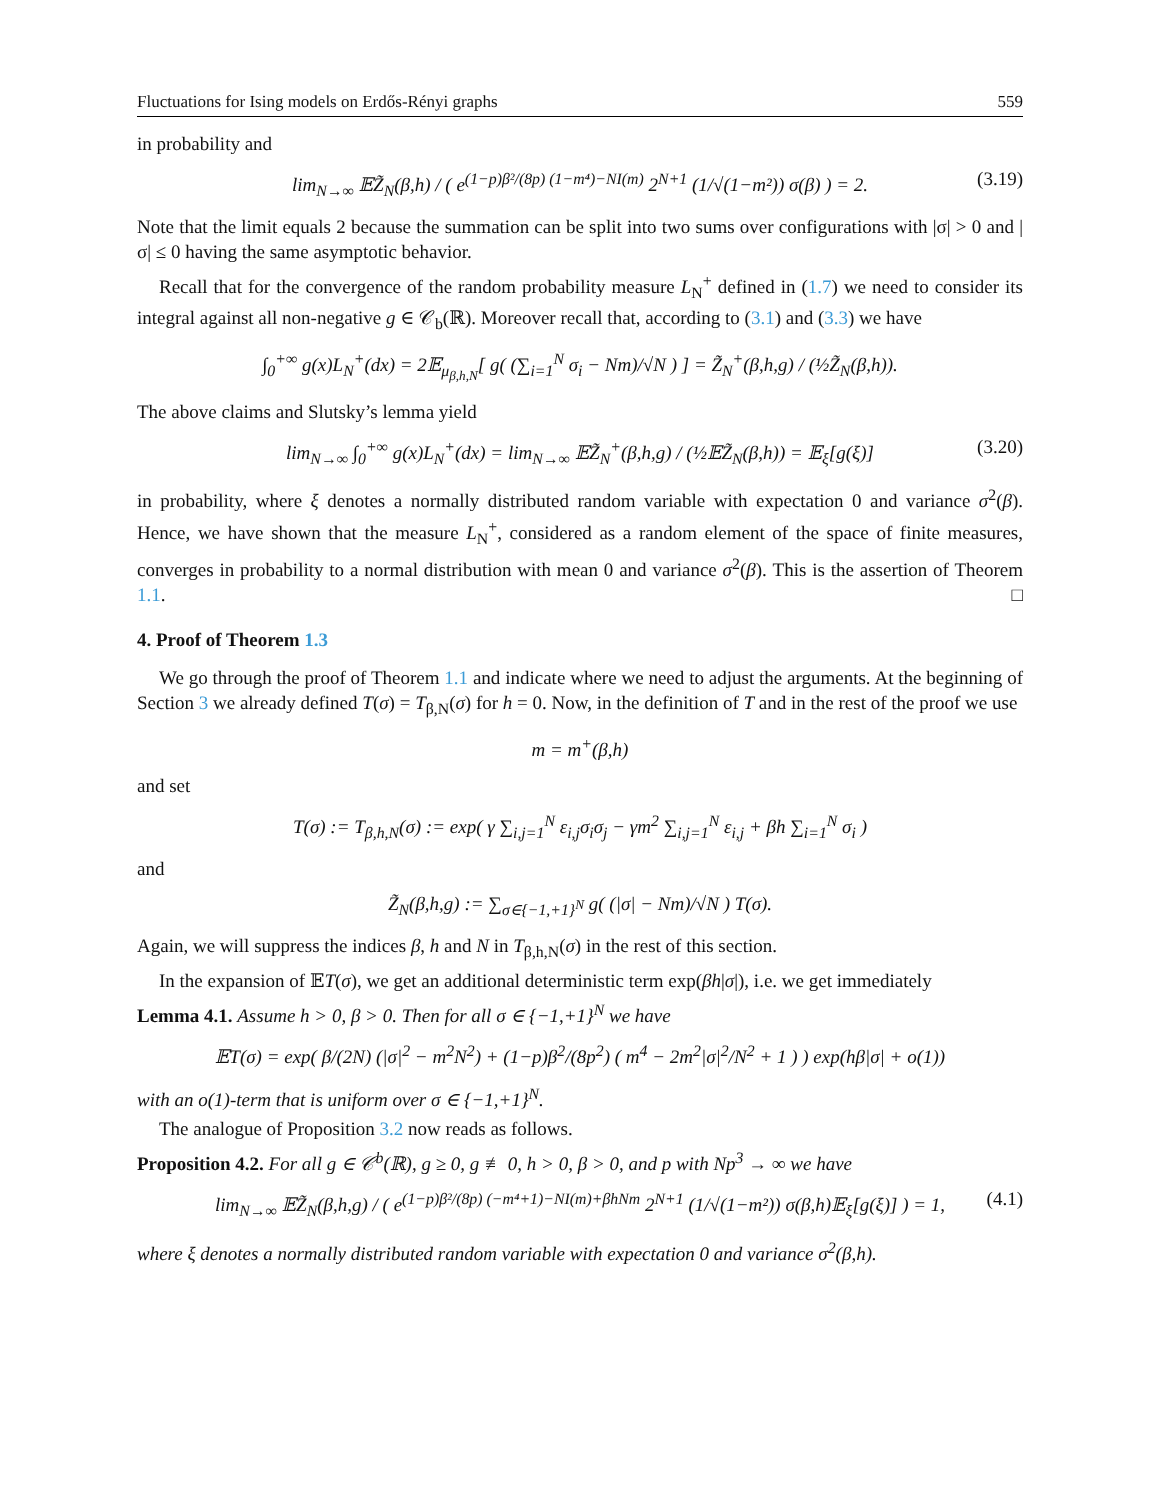Fluctuations for Ising models on Erdős-Rényi graphs 559
in probability and
lim<sub>N→∞</sub> 𝔼Z̃<sub>N</sub>(β,h) / ( e<sup>(1−p)β²/(8p) (1−m⁴)−NI(m)</sup> 2<sup>N+1</sup> (1/√(1−m²)) σ(β) ) = 2. (3.19)
Note that the limit equals 2 because the summation can be split into two sums over configurations with |σ| > 0 and |σ| ≤ 0 having the same asymptotic behavior.
Recall that for the convergence of the random probability measure L<sub>N</sub><sup>+</sup> defined in (1.7) we need to consider its integral against all non-negative g ∈ 𝒞<sub>b</sub>(ℝ). Moreover recall that, according to (3.1) and (3.3) we have
∫<sub>0</sub><sup>+∞</sup> g(x)L<sub>N</sub><sup>+</sup>(dx) = 2𝔼<sub>μ<sub>β,h,N</sub></sub>[ g( (∑<sub>i=1</sub><sup>N</sup> σ<sub>i</sub> − Nm)/√N ) ] = Z̃<sub>N</sub><sup>+</sup>(β,h,g) / (½Z̃<sub>N</sub>(β,h)).
The above claims and Slutsky’s lemma yield
lim<sub>N→∞</sub> ∫<sub>0</sub><sup>+∞</sup> g(x)L<sub>N</sub><sup>+</sup>(dx) = lim<sub>N→∞</sub> 𝔼Z̃<sub>N</sub><sup>+</sup>(β,h,g) / (½𝔼Z̃<sub>N</sub>(β,h)) = 𝔼<sub>ξ</sub>[g(ξ)] (3.20)
in probability, where ξ denotes a normally distributed random variable with expectation 0 and variance σ<sup>2</sup>(β). Hence, we have shown that the measure L<sub>N</sub><sup>+</sup>, considered as a random element of the space of finite measures, converges in probability to a normal distribution with mean 0 and variance σ<sup>2</sup>(β). This is the assertion of Theorem 1.1. □
4. Proof of Theorem 1.3
We go through the proof of Theorem 1.1 and indicate where we need to adjust the arguments. At the beginning of Section 3 we already defined T(σ) = T<sub>β,N</sub>(σ) for h = 0. Now, in the definition of T and in the rest of the proof we use
m = m<sup>+</sup>(β,h)
and set
T(σ) := T<sub>β,h,N</sub>(σ) := exp( γ ∑<sub>i,j=1</sub><sup>N</sup> ε<sub>i,j</sub>σ<sub>i</sub>σ<sub>j</sub> − γm<sup>2</sup> ∑<sub>i,j=1</sub><sup>N</sup> ε<sub>i,j</sub> + βh ∑<sub>i=1</sub><sup>N</sup> σ<sub>i</sub> )
and
Z̃<sub>N</sub>(β,h,g) := ∑<sub>σ∈{−1,+1}<sup>N</sup></sub> g( (|σ| − Nm)/√N ) T(σ).
Again, we will suppress the indices β, h and N in T<sub>β,h,N</sub>(σ) in the rest of this section.
In the expansion of 𝔼T(σ), we get an additional deterministic term exp(βh|σ|), i.e. we get immediately
Lemma 4.1. Assume h > 0, β > 0. Then for all σ ∈ {−1,+1}<sup>N</sup> we have
𝔼T(σ) = exp( β/(2N) (|σ|<sup>2</sup> − m<sup>2</sup>N<sup>2</sup>) + (1−p)β<sup>2</sup>/(8p<sup>2</sup>) ( m<sup>4</sup> − 2m<sup>2</sup>|σ|<sup>2</sup>/N<sup>2</sup> + 1 ) ) exp(hβ|σ| + o(1))
with an o(1)-term that is uniform over σ ∈ {−1,+1}<sup>N</sup>.
The analogue of Proposition 3.2 now reads as follows.
Proposition 4.2. For all g ∈ 𝒞<sup>b</sup>(ℝ), g ≥ 0, g ≢ 0, h > 0, β > 0, and p with Np<sup>3</sup> → ∞ we have
lim<sub>N→∞</sub> 𝔼Z̃<sub>N</sub>(β,h,g) / ( e<sup>(1−p)β²/(8p) (−m⁴+1)−NI(m)+βhNm</sup> 2<sup>N+1</sup> (1/√(1−m²)) σ(β,h)𝔼<sub>ξ</sub>[g(ξ)] ) = 1, (4.1)
where ξ denotes a normally distributed random variable with expectation 0 and variance σ<sup>2</sup>(β,h).